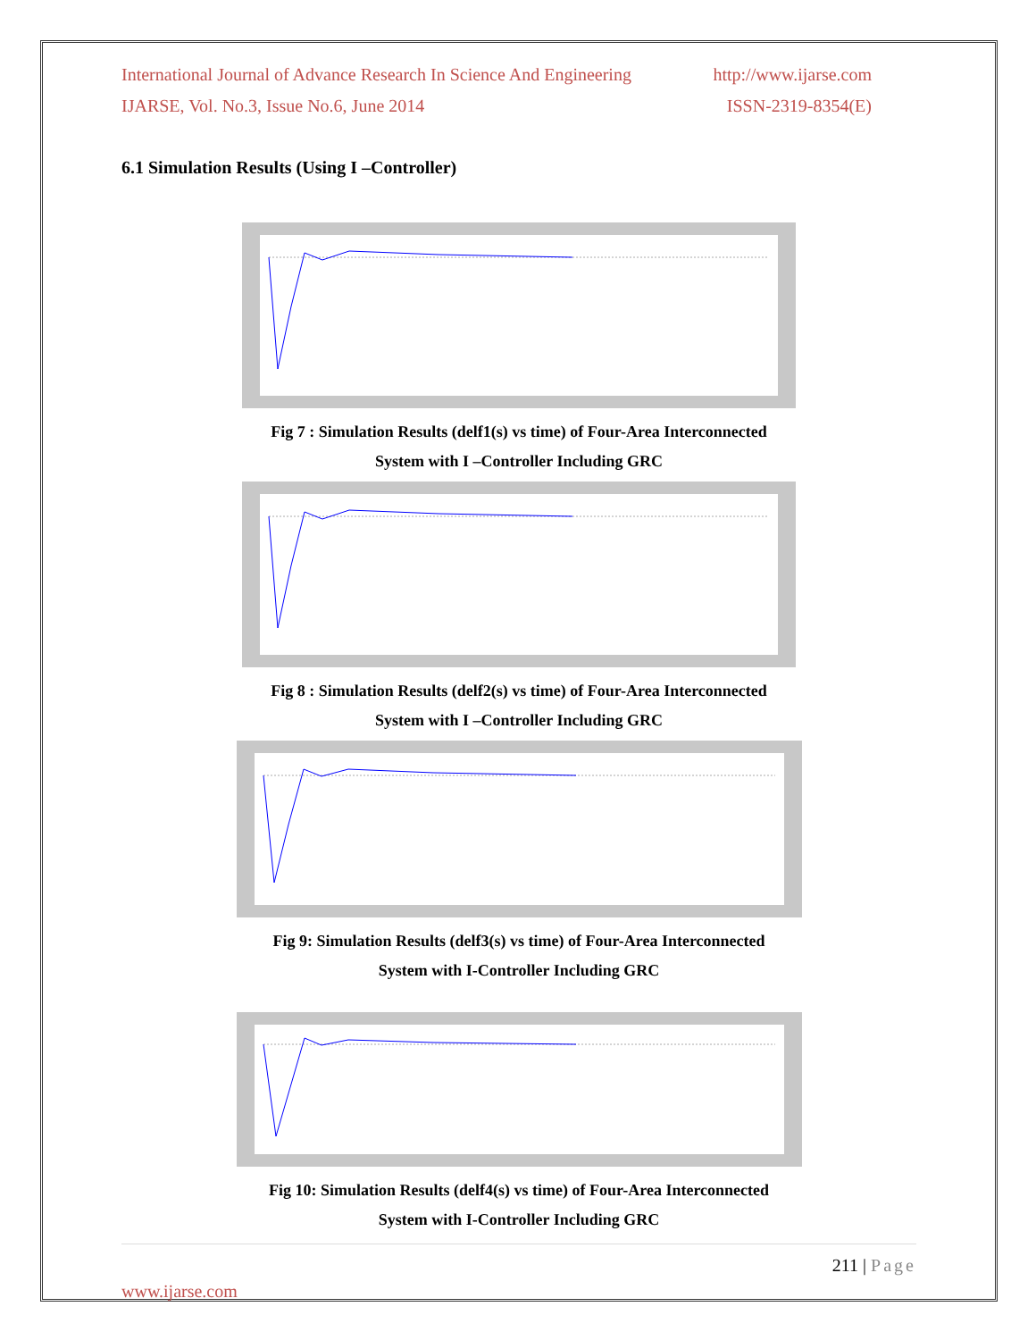International Journal of Advance Research In Science And Engineering http://www.ijarse.com
IJARSE, Vol. No.3, Issue No.6, June 2014 ISSN-2319-8354(E)
6.1 Simulation Results (Using I –Controller)
Fig 7 : Simulation Results (delf1(s) vs time) of Four-Area Interconnected
System with I –Controller Including GRC
Fig 8 : Simulation Results (delf2(s) vs time) of Four-Area Interconnected
System with I –Controller Including GRC
Fig 9: Simulation Results (delf3(s) vs time) of Four-Area Interconnected
System with I-Controller Including GRC
Fig 10: Simulation Results (delf4(s) vs time) of Four-Area Interconnected
System with I-Controller Including GRC
211 | Page
www.ijarse.com